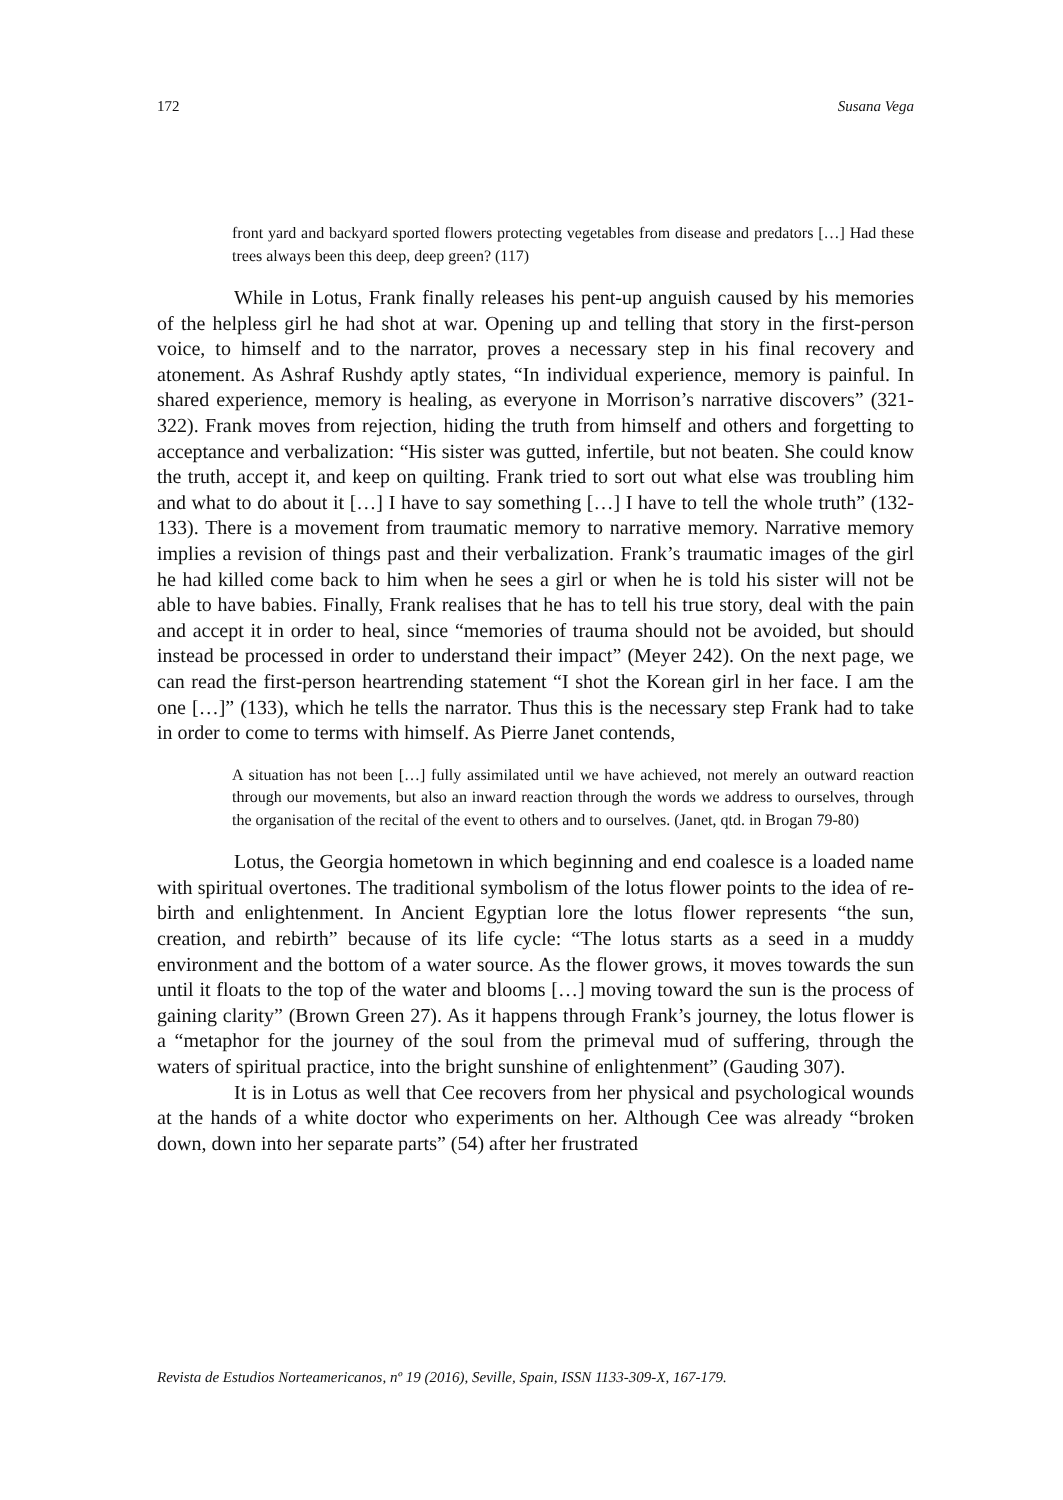172 Susana Vega
front yard and backyard sported flowers protecting vegetables from disease and predators […] Had these trees always been this deep, deep green? (117)
While in Lotus, Frank finally releases his pent-up anguish caused by his memories of the helpless girl he had shot at war. Opening up and telling that story in the first-person voice, to himself and to the narrator, proves a necessary step in his final recovery and atonement. As Ashraf Rushdy aptly states, “In individual experience, memory is painful. In shared experience, memory is healing, as everyone in Morrison’s narrative discovers” (321-322). Frank moves from rejection, hiding the truth from himself and others and forgetting to acceptance and verbalization: “His sister was gutted, infertile, but not beaten. She could know the truth, accept it, and keep on quilting. Frank tried to sort out what else was troubling him and what to do about it […] I have to say something […] I have to tell the whole truth” (132-133). There is a movement from traumatic memory to narrative memory. Narrative memory implies a revision of things past and their verbalization. Frank’s traumatic images of the girl he had killed come back to him when he sees a girl or when he is told his sister will not be able to have babies. Finally, Frank realises that he has to tell his true story, deal with the pain and accept it in order to heal, since “memories of trauma should not be avoided, but should instead be processed in order to understand their impact” (Meyer 242). On the next page, we can read the first-person heartrending statement “I shot the Korean girl in her face. I am the one […]” (133), which he tells the narrator. Thus this is the necessary step Frank had to take in order to come to terms with himself. As Pierre Janet contends,
A situation has not been […] fully assimilated until we have achieved, not merely an outward reaction through our movements, but also an inward reaction through the words we address to ourselves, through the organisation of the recital of the event to others and to ourselves. (Janet, qtd. in Brogan 79-80)
Lotus, the Georgia hometown in which beginning and end coalesce is a loaded name with spiritual overtones. The traditional symbolism of the lotus flower points to the idea of re-birth and enlightenment. In Ancient Egyptian lore the lotus flower represents “the sun, creation, and rebirth” because of its life cycle: “The lotus starts as a seed in a muddy environment and the bottom of a water source. As the flower grows, it moves towards the sun until it floats to the top of the water and blooms […] moving toward the sun is the process of gaining clarity” (Brown Green 27). As it happens through Frank’s journey, the lotus flower is a “metaphor for the journey of the soul from the primeval mud of suffering, through the waters of spiritual practice, into the bright sunshine of enlightenment” (Gauding 307).
It is in Lotus as well that Cee recovers from her physical and psychological wounds at the hands of a white doctor who experiments on her. Although Cee was already “broken down, down into her separate parts” (54) after her frustrated
Revista de Estudios Norteamericanos, nº 19 (2016), Seville, Spain, ISSN 1133-309-X, 167-179.